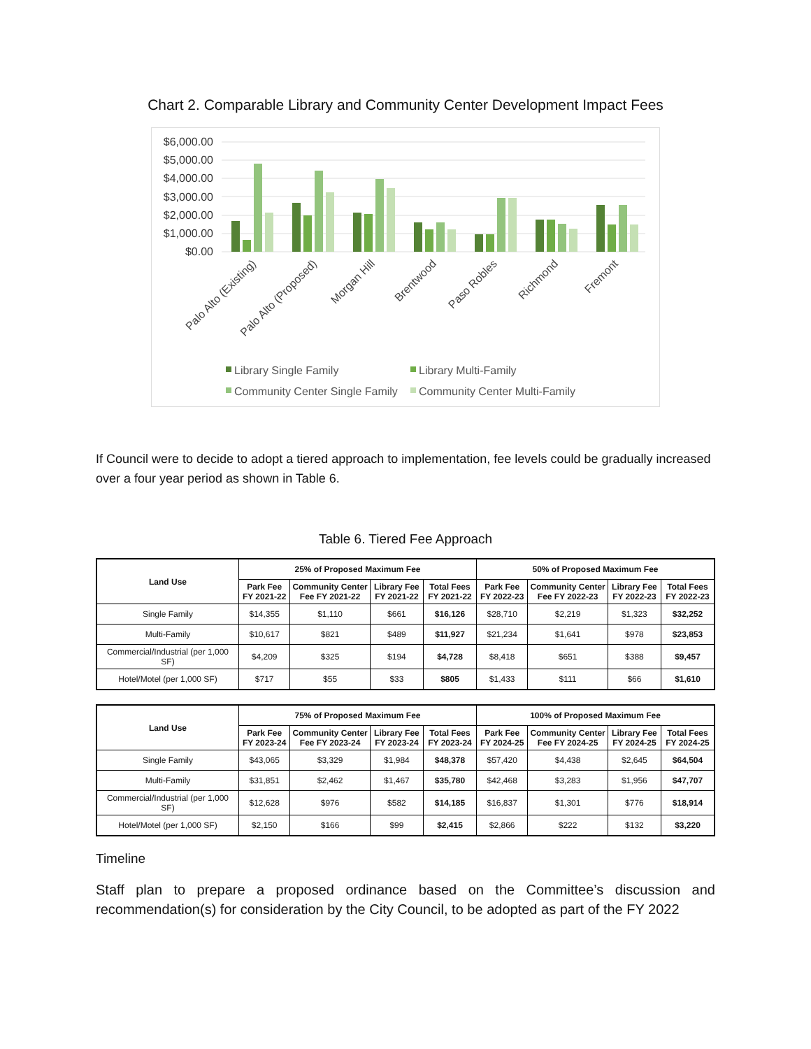Chart 2. Comparable Library and Community Center Development Impact Fees
$6,000.00
$5,000.00
$4,000.00
$3,000.00
$2,000.00
$1,000.00
$0.00
Palo Alto (Existing)
Palo Alto (Proposed)
Morgan Hill
Brentwood
Paso Robles
Richmond
Fremont
Library Single Family
Library Multi-Family
Community Center Single Family
Community Center Multi-Family
If Council were to decide to adopt a tiered approach to implementation, fee levels could be gradually increased over a four year period as shown in Table 6.
Table 6. Tiered Fee Approach
| Land Use | 25% of Proposed Maximum Fee | | | | 50% of Proposed Maximum Fee | | | |
| --- | --- | --- | --- | --- | --- | --- | --- | --- |
| | Park Fee FY 2021-22 | Community Center Fee FY 2021-22 | Library Fee FY 2021-22 | Total Fees FY 2021-22 | Park Fee FY 2022-23 | Community Center Fee FY 2022-23 | Library Fee FY 2022-23 | Total Fees FY 2022-23 |
| Single Family | $14,355 | $1,110 | $661 | $16,126 | $28,710 | $2,219 | $1,323 | $32,252 |
| Multi-Family | $10,617 | $821 | $489 | $11,927 | $21,234 | $1,641 | $978 | $23,853 |
| Commercial/Industrial (per 1,000 SF) | $4,209 | $325 | $194 | $4,728 | $8,418 | $651 | $388 | $9,457 |
| Hotel/Motel (per 1,000 SF) | $717 | $55 | $33 | $805 | $1,433 | $111 | $66 | $1,610 |
| Land Use | 75% of Proposed Maximum Fee | | | | 100% of Proposed Maximum Fee | | | |
| --- | --- | --- | --- | --- | --- | --- | --- | --- |
| | Park Fee FY 2023-24 | Community Center Fee FY 2023-24 | Library Fee FY 2023-24 | Total Fees FY 2023-24 | Park Fee FY 2024-25 | Community Center Fee FY 2024-25 | Library Fee FY 2024-25 | Total Fees FY 2024-25 |
| Single Family | $43,065 | $3,329 | $1,984 | $48,378 | $57,420 | $4,438 | $2,645 | $64,504 |
| Multi-Family | $31,851 | $2,462 | $1,467 | $35,780 | $42,468 | $3,283 | $1,956 | $47,707 |
| Commercial/Industrial (per 1,000 SF) | $12,628 | $976 | $582 | $14,185 | $16,837 | $1,301 | $776 | $18,914 |
| Hotel/Motel (per 1,000 SF) | $2,150 | $166 | $99 | $2,415 | $2,866 | $222 | $132 | $3,220 |
Timeline
Staff plan to prepare a proposed ordinance based on the Committee’s discussion and recommendation(s) for consideration by the City Council, to be adopted as part of the FY 2022